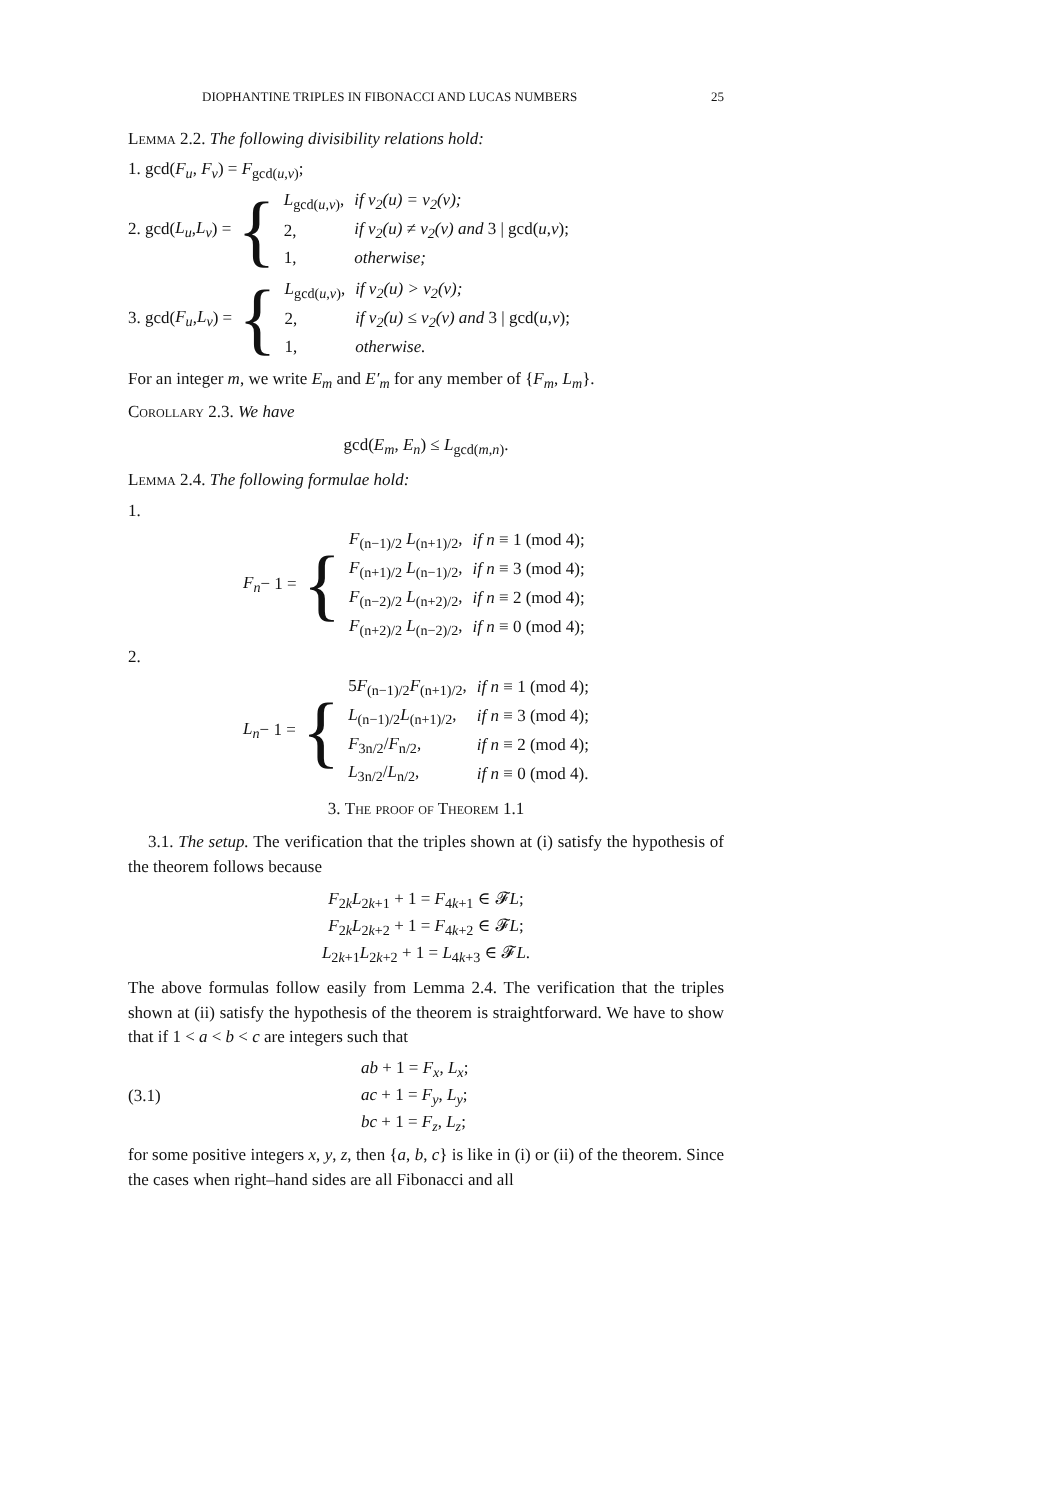DIOPHANTINE TRIPLES IN FIBONACCI AND LUCAS NUMBERS 25
Lemma 2.2. The following divisibility relations hold:
1. gcd(F<sub>u</sub>, F<sub>v</sub>) = F<sub>gcd(u,v)</sub>;
2. gcd(L<sub>u</sub>, L<sub>v</sub>) = {
| L<sub>gcd(u,v)</sub>, | if ν<sub>2</sub>(u) = ν<sub>2</sub>(v); |
| 2, | if ν<sub>2</sub>(u) ≠ ν<sub>2</sub>(v) and 3 / gcd( u , v ); |
| 1, | otherwise; |
3. gcd(F<sub>u</sub>, L<sub>v</sub>) = {
| L<sub>gcd(u,v)</sub>, | if ν<sub>2</sub>(u) > ν<sub>2</sub>(v); |
| 2, | if ν<sub>2</sub>(u) ≤ ν<sub>2</sub>(v) and 3 / gcd( u , v ); |
| 1, | otherwise. |
For an integer m, we write E<sub>m</sub> and E′<sub>m</sub> for any member of {F<sub>m</sub>, L<sub>m</sub>}.
Corollary 2.3. We have
gcd(E<sub>m</sub>, E<sub>n</sub>) ≤ L<sub>gcd(m,n)</sub>.
Lemma 2.4. The following formulae hold:
1.
F<sub>n</sub> − 1 = {
| F<sub>(n−1)/2</sub> L<sub>(n+1)/2</sub>, | if n ≡ 1 (mod 4); |
| F<sub>(n+1)/2</sub> L<sub>(n−1)/2</sub>, | if n ≡ 3 (mod 4); |
| F<sub>(n−2)/2</sub> L<sub>(n+2)/2</sub>, | if n ≡ 2 (mod 4); |
| F<sub>(n+2)/2</sub> L<sub>(n−2)/2</sub>, | if n ≡ 0 (mod 4); |
2.
L<sub>n</sub> − 1 = {
| 5 F<sub>(n−1)/2</sub> F<sub>(n+1)/2</sub>, | if n ≡ 1 (mod 4); |
| L<sub>(n−1)/2</sub> L<sub>(n+1)/2</sub>, | if n ≡ 3 (mod 4); |
| F<sub>3n/2</sub>/ F<sub>n/2</sub>, | if n ≡ 2 (mod 4); |
| L<sub>3n/2</sub>/ L<sub>n/2</sub>, | if n ≡ 0 (mod 4). |
3. The proof of Theorem 1.1
3.1. The setup. The verification that the triples shown at (i) satisfy the hypothesis of the theorem follows because
F<sub>2k</sub>L<sub>2k+1</sub> + 1 = F<sub>4k+1</sub> ∈ 𝓕L;
F<sub>2k</sub>L<sub>2k+2</sub> + 1 = F<sub>4k+2</sub> ∈ 𝓕L;
L<sub>2k+1</sub>L<sub>2k+2</sub> + 1 = L<sub>4k+3</sub> ∈ 𝓕L.
The above formulas follow easily from Lemma 2.4. The verification that the triples shown at (ii) satisfy the hypothesis of the theorem is straightforward. We have to show that if 1 < a < b < c are integers such that
(3.1)
ab + 1 = F<sub>x</sub>, L<sub>x</sub>;
ac + 1 = F<sub>y</sub>, L<sub>y</sub>;
bc + 1 = F<sub>z</sub>, L<sub>z</sub>;
for some positive integers x, y, z, then {a, b, c} is like in (i) or (ii) of the theorem. Since the cases when right–hand sides are all Fibonacci and all